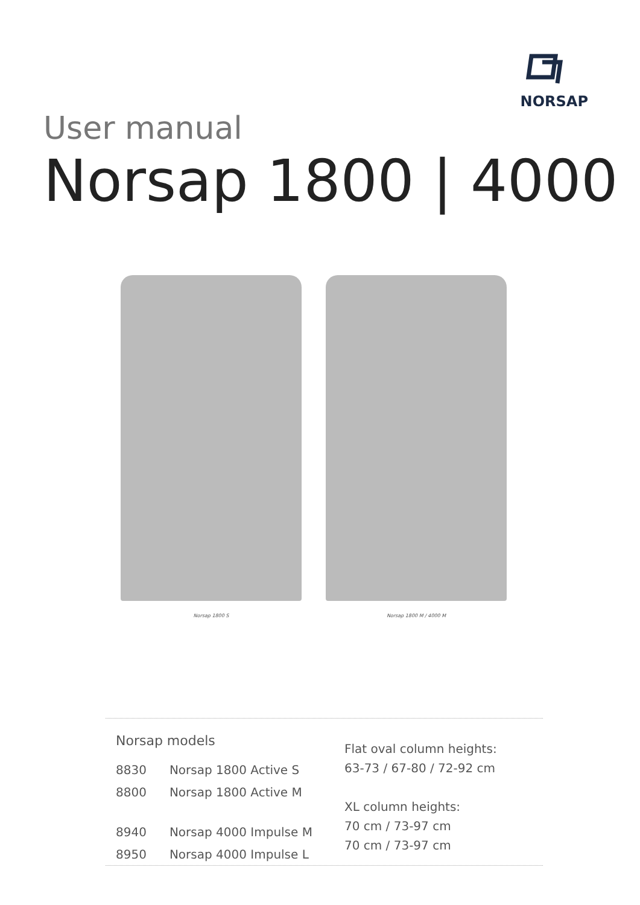NORSAP
User manual
Norsap 1800 | 4000
Norsap 1800 S Norsap 1800 M / 4000 M
| Norsap models | |
| 8830 | Norsap 1800 Active S |
| 8800 | Norsap 1800 Active M |
| 8940 | Norsap 4000 Impulse M |
| 8950 | Norsap 4000 Impulse L |
Flat oval column heights:
63-73 / 67-80 / 72-92 cm
XL column heights:
70 cm / 73-97 cm
70 cm / 73-97 cm